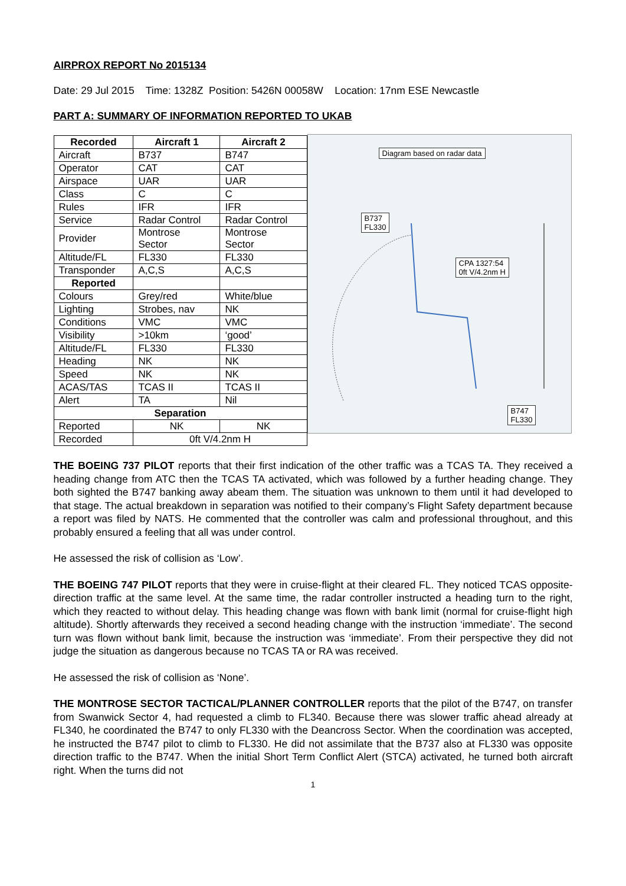AIRPROX REPORT No 2015134
Date: 29 Jul 2015 Time: 1328Z Position: 5426N 00058W Location: 17nm ESE Newcastle
PART A: SUMMARY OF INFORMATION REPORTED TO UKAB
| Recorded | Aircraft 1 | Aircraft 2 |
| --- | --- | --- |
| Aircraft | B737 | B747 |
| Operator | CAT | CAT |
| Airspace | UAR | UAR |
| Class | C | C |
| Rules | IFR | IFR |
| Service | Radar Control | Radar Control |
| Provider | Montrose Sector | Montrose Sector |
| Altitude/FL | FL330 | FL330 |
| Transponder | A,C,S | A,C,S |
| Reported | | |
| Colours | Grey/red | White/blue |
| Lighting | Strobes, nav | NK |
| Conditions | VMC | VMC |
| Visibility | >10km | ‘good’ |
| Altitude/FL | FL330 | FL330 |
| Heading | NK | NK |
| Speed | NK | NK |
| ACAS/TAS | TCAS II | TCAS II |
| Alert | TA | Nil |
| Separation | | |
| Reported | NK | NK |
| Recorded | 0ft V/4.2nm H | |
Diagram based on radar data
B737
FL330
CPA 1327:54
0ft V/4.2nm H
B747
FL330
THE BOEING 737 PILOT reports that their first indication of the other traffic was a TCAS TA. They received a heading change from ATC then the TCAS TA activated, which was followed by a further heading change. They both sighted the B747 banking away abeam them. The situation was unknown to them until it had developed to that stage. The actual breakdown in separation was notified to their company’s Flight Safety department because a report was filed by NATS. He commented that the controller was calm and professional throughout, and this probably ensured a feeling that all was under control.
He assessed the risk of collision as ‘Low’.
THE BOEING 747 PILOT reports that they were in cruise-flight at their cleared FL. They noticed TCAS opposite-direction traffic at the same level. At the same time, the radar controller instructed a heading turn to the right, which they reacted to without delay. This heading change was flown with bank limit (normal for cruise-flight high altitude). Shortly afterwards they received a second heading change with the instruction ‘immediate’. The second turn was flown without bank limit, because the instruction was ‘immediate’. From their perspective they did not judge the situation as dangerous because no TCAS TA or RA was received.
He assessed the risk of collision as ‘None’.
THE MONTROSE SECTOR TACTICAL/PLANNER CONTROLLER reports that the pilot of the B747, on transfer from Swanwick Sector 4, had requested a climb to FL340. Because there was slower traffic ahead already at FL340, he coordinated the B747 to only FL330 with the Deancross Sector. When the coordination was accepted, he instructed the B747 pilot to climb to FL330. He did not assimilate that the B737 also at FL330 was opposite direction traffic to the B747. When the initial Short Term Conflict Alert (STCA) activated, he turned both aircraft right. When the turns did not
1